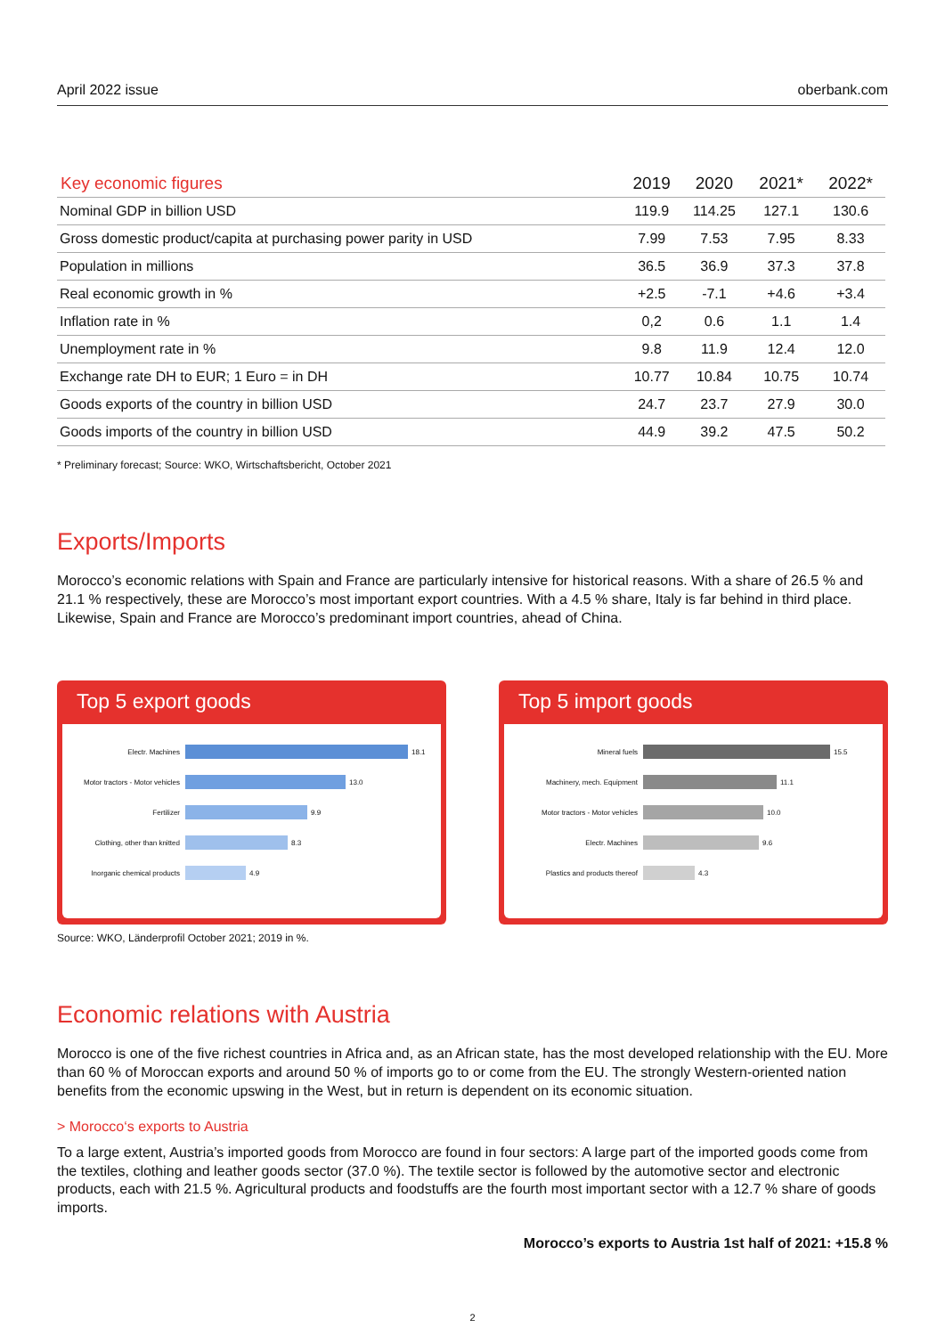April 2022 issue oberbank.com
| Key economic figures | 2019 | 2020 | 2021* | 2022* |
| --- | --- | --- | --- | --- |
| Nominal GDP in billion USD | 119.9 | 114.25 | 127.1 | 130.6 |
| Gross domestic product/capita at purchasing power parity in USD | 7.99 | 7.53 | 7.95 | 8.33 |
| Population in millions | 36.5 | 36.9 | 37.3 | 37.8 |
| Real economic growth in % | +2.5 | -7.1 | +4.6 | +3.4 |
| Inflation rate in % | 0,2 | 0.6 | 1.1 | 1.4 |
| Unemployment rate in % | 9.8 | 11.9 | 12.4 | 12.0 |
| Exchange rate DH to EUR; 1 Euro = in DH | 10.77 | 10.84 | 10.75 | 10.74 |
| Goods exports of the country in billion USD | 24.7 | 23.7 | 27.9 | 30.0 |
| Goods imports of the country in billion USD | 44.9 | 39.2 | 47.5 | 50.2 |
* Preliminary forecast; Source: WKO, Wirtschaftsbericht, October 2021
Exports/Imports
Morocco’s economic relations with Spain and France are particularly intensive for historical reasons. With a share of 26.5 % and 21.1 % respectively, these are Morocco’s most important export countries. With a 4.5 % share, Italy is far behind in third place. Likewise, Spain and France are Morocco’s predominant import countries, ahead of China.
Top 5 export goods
Electr. Machines 18.1
Motor tractors - Motor vehicles 13.0
Fertilizer 9.9
Clothing, other than knitted 8.3
Inorganic chemical products 4.9
Top 5 import goods
Mineral fuels 15.5
Machinery, mech. Equipment 11.1
Motor tractors - Motor vehicles 10.0
Electr. Machines 9.6
Plastics and products thereof 4.3
Source: WKO, Länderprofil October 2021; 2019 in %.
Economic relations with Austria
Morocco is one of the five richest countries in Africa and, as an African state, has the most developed relationship with the EU. More than 60 % of Moroccan exports and around 50 % of imports go to or come from the EU. The strongly Western-oriented nation benefits from the economic upswing in the West, but in return is dependent on its economic situation.
> Morocco‘s exports to Austria
To a large extent, Austria’s imported goods from Morocco are found in four sectors: A large part of the imported goods come from the textiles, clothing and leather goods sector (37.0 %). The textile sector is followed by the automotive sector and electronic products, each with 21.5 %. Agricultural products and foodstuffs are the fourth most important sector with a 12.7 % share of goods imports.
Morocco’s exports to Austria 1st half of 2021: +15.8 %
2